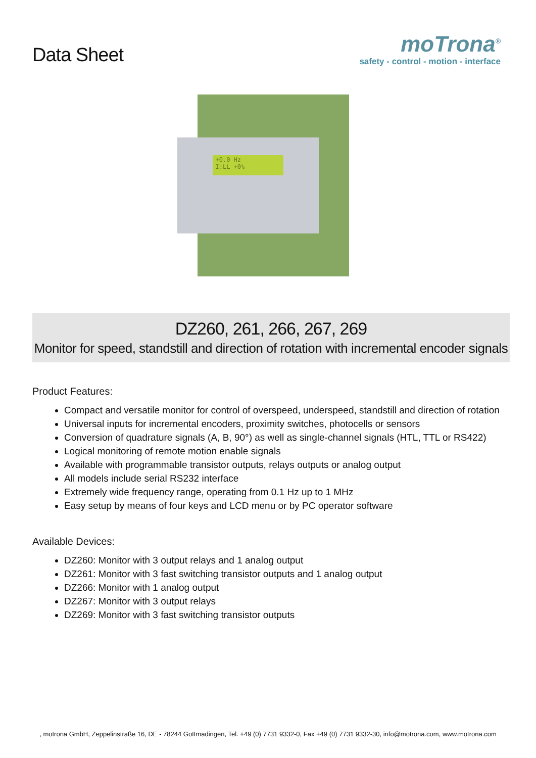Data Sheet
moTrona<sup>®</sup>
safety - control - motion - interface
+0.0 Hz
I:LL +0%
DZ260, 261, 266, 267, 269
Monitor for speed, standstill and direction of rotation with incremental encoder signals
Product Features:
Compact and versatile monitor for control of overspeed, underspeed, standstill and direction of rotation
Universal inputs for incremental encoders, proximity switches, photocells or sensors
Conversion of quadrature signals (A, B, 90°) as well as single-channel signals (HTL, TTL or RS422)
Logical monitoring of remote motion enable signals
Available with programmable transistor outputs, relays outputs or analog output
All models include serial RS232 interface
Extremely wide frequency range, operating from 0.1 Hz up to 1 MHz
Easy setup by means of four keys and LCD menu or by PC operator software
Available Devices:
DZ260: Monitor with 3 output relays and 1 analog output
DZ261: Monitor with 3 fast switching transistor outputs and 1 analog output
DZ266: Monitor with 1 analog output
DZ267: Monitor with 3 output relays
DZ269: Monitor with 3 fast switching transistor outputs
, motrona GmbH, Zeppelinstraße 16, DE - 78244 Gottmadingen, Tel. +49 (0) 7731 9332-0, Fax +49 (0) 7731 9332-30, info@motrona.com, www.motrona.com